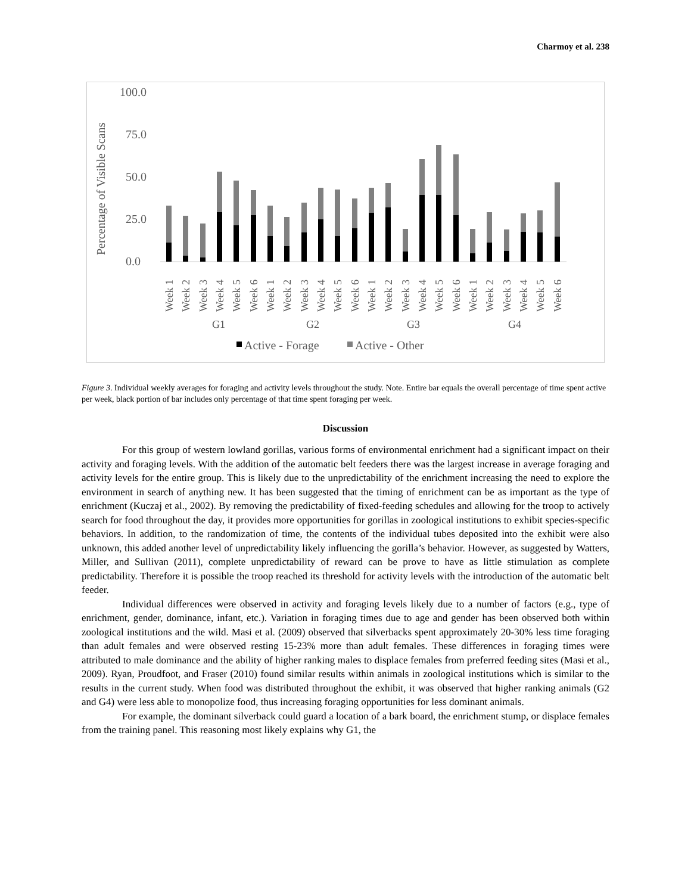Charmoy et al. 238
Percentage of Visible Scans
100.0
75.0
50.0
25.0
0.0
G1
G2
G3
G4
Week 1
Week 2
Week 3
Week 4
Week 5
Week 6
Week 1
Week 2
Week 3
Week 4
Week 5
Week 6
Week 1
Week 2
Week 3
Week 4
Week 5
Week 6
Week 1
Week 2
Week 3
Week 4
Week 5
Week 6
Active - Forage
Active - Other
Figure 3. Individual weekly averages for foraging and activity levels throughout the study. Note. Entire bar equals the overall percentage of time spent active per week, black portion of bar includes only percentage of that time spent foraging per week.
Discussion
For this group of western lowland gorillas, various forms of environmental enrichment had a significant impact on their activity and foraging levels. With the addition of the automatic belt feeders there was the largest increase in average foraging and activity levels for the entire group. This is likely due to the unpredictability of the enrichment increasing the need to explore the environment in search of anything new. It has been suggested that the timing of enrichment can be as important as the type of enrichment (Kuczaj et al., 2002). By removing the predictability of fixed-feeding schedules and allowing for the troop to actively search for food throughout the day, it provides more opportunities for gorillas in zoological institutions to exhibit species-specific behaviors. In addition, to the randomization of time, the contents of the individual tubes deposited into the exhibit were also unknown, this added another level of unpredictability likely influencing the gorilla’s behavior. However, as suggested by Watters, Miller, and Sullivan (2011), complete unpredictability of reward can be prove to have as little stimulation as complete predictability. Therefore it is possible the troop reached its threshold for activity levels with the introduction of the automatic belt feeder.
Individual differences were observed in activity and foraging levels likely due to a number of factors (e.g., type of enrichment, gender, dominance, infant, etc.). Variation in foraging times due to age and gender has been observed both within zoological institutions and the wild. Masi et al. (2009) observed that silverbacks spent approximately 20-30% less time foraging than adult females and were observed resting 15-23% more than adult females. These differences in foraging times were attributed to male dominance and the ability of higher ranking males to displace females from preferred feeding sites (Masi et al., 2009). Ryan, Proudfoot, and Fraser (2010) found similar results within animals in zoological institutions which is similar to the results in the current study. When food was distributed throughout the exhibit, it was observed that higher ranking animals (G2 and G4) were less able to monopolize food, thus increasing foraging opportunities for less dominant animals.
For example, the dominant silverback could guard a location of a bark board, the enrichment stump, or displace females from the training panel. This reasoning most likely explains why G1, the